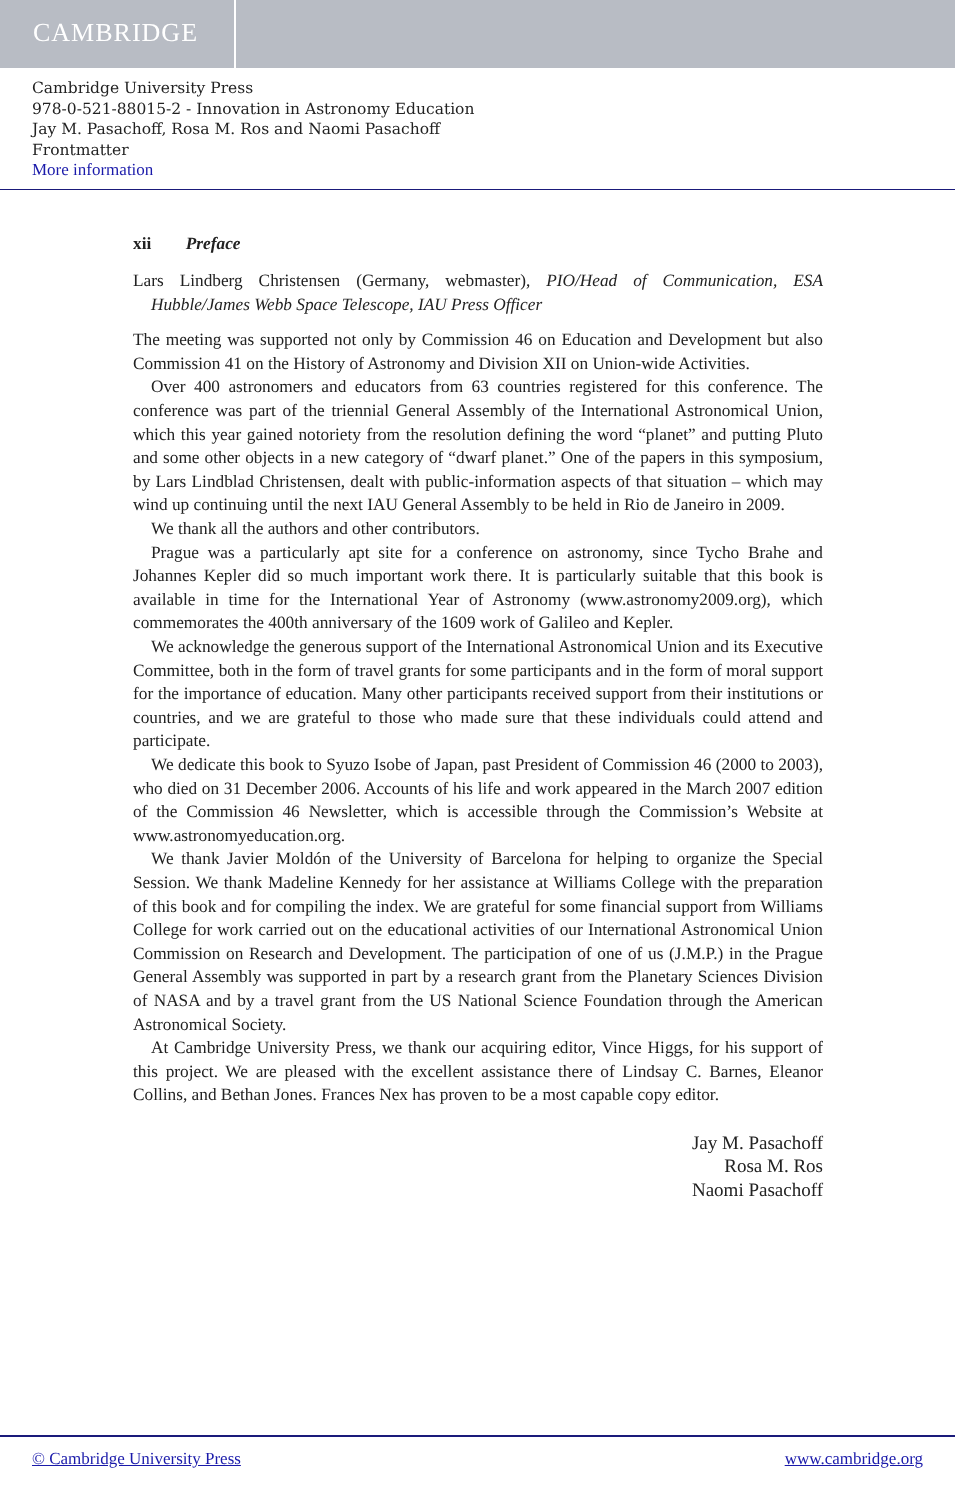CAMBRIDGE
Cambridge University Press
978-0-521-88015-2 - Innovation in Astronomy Education
Jay M. Pasachoff, Rosa M. Ros and Naomi Pasachoff
Frontmatter
More information
xii Preface
Lars Lindberg Christensen (Germany, webmaster), PIO/Head of Communication, ESA Hubble/James Webb Space Telescope, IAU Press Officer
The meeting was supported not only by Commission 46 on Education and Development but also Commission 41 on the History of Astronomy and Division XII on Union-wide Activities.
Over 400 astronomers and educators from 63 countries registered for this conference. The conference was part of the triennial General Assembly of the International Astronomical Union, which this year gained notoriety from the resolution defining the word “planet” and putting Pluto and some other objects in a new category of “dwarf planet.” One of the papers in this symposium, by Lars Lindblad Christensen, dealt with public-information aspects of that situation – which may wind up continuing until the next IAU General Assembly to be held in Rio de Janeiro in 2009.
We thank all the authors and other contributors.
Prague was a particularly apt site for a conference on astronomy, since Tycho Brahe and Johannes Kepler did so much important work there. It is particularly suitable that this book is available in time for the International Year of Astronomy (www.astronomy2009.org), which commemorates the 400th anniversary of the 1609 work of Galileo and Kepler.
We acknowledge the generous support of the International Astronomical Union and its Executive Committee, both in the form of travel grants for some participants and in the form of moral support for the importance of education. Many other participants received support from their institutions or countries, and we are grateful to those who made sure that these individuals could attend and participate.
We dedicate this book to Syuzo Isobe of Japan, past President of Commission 46 (2000 to 2003), who died on 31 December 2006. Accounts of his life and work appeared in the March 2007 edition of the Commission 46 Newsletter, which is accessible through the Commission’s Website at www.astronomyeducation.org.
We thank Javier Moldón of the University of Barcelona for helping to organize the Special Session. We thank Madeline Kennedy for her assistance at Williams College with the preparation of this book and for compiling the index. We are grateful for some financial support from Williams College for work carried out on the educational activities of our International Astronomical Union Commission on Research and Development. The participation of one of us (J.M.P.) in the Prague General Assembly was supported in part by a research grant from the Planetary Sciences Division of NASA and by a travel grant from the US National Science Foundation through the American Astronomical Society.
At Cambridge University Press, we thank our acquiring editor, Vince Higgs, for his support of this project. We are pleased with the excellent assistance there of Lindsay C. Barnes, Eleanor Collins, and Bethan Jones. Frances Nex has proven to be a most capable copy editor.
Jay M. Pasachoff
Rosa M. Ros
Naomi Pasachoff
© Cambridge University Press www.cambridge.org